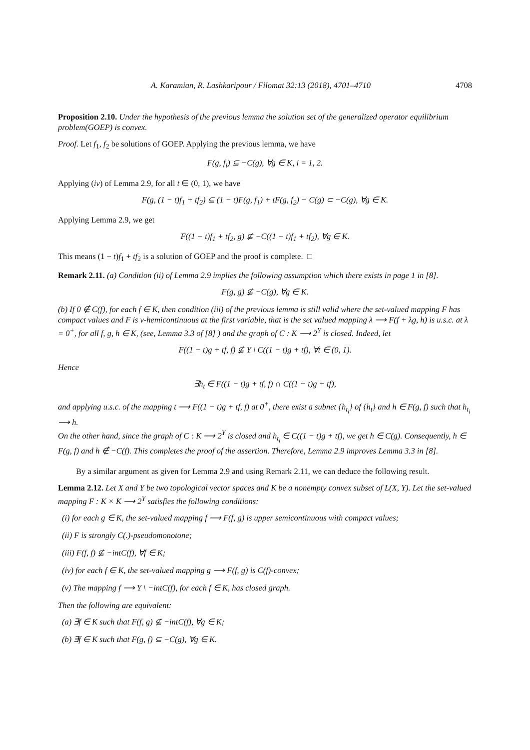A. Karamian, R. Lashkaripour / Filomat 32:13 (2018), 4701–4710 4708
Proposition 2.10. Under the hypothesis of the previous lemma the solution set of the generalized operator equilibrium problem(GOEP) is convex.
Proof. Let f<sub>1</sub>, f<sub>2</sub> be solutions of GOEP. Applying the previous lemma, we have
F(g, f<sub>i</sub>) ⊆ −C(g), ∀g ∈ K, i = 1, 2.
Applying (iv) of Lemma 2.9, for all t ∈ (0, 1), we have
F(g, (1 − t)f<sub>1</sub> + tf<sub>2</sub>) ⊆ (1 − t)F(g, f<sub>1</sub>) + tF(g, f<sub>2</sub>) − C(g) ⊂ −C(g), ∀g ∈ K.
Applying Lemma 2.9, we get
F((1 − t)f<sub>1</sub> + tf<sub>2</sub>, g) ⊈ −C((1 − t)f<sub>1</sub> + tf<sub>2</sub>), ∀g ∈ K.
This means (1 − t)f<sub>1</sub> + tf<sub>2</sub> is a solution of GOEP and the proof is complete. □
Remark 2.11. (a) Condition (ii) of Lemma 2.9 implies the following assumption which there exists in page 1 in [8].
F(g, g) ⊈ −C(g), ∀g ∈ K.
(b) If 0 ∉ C(f), for each f ∈ K, then condition (iii) of the previous lemma is still valid where the set-valued mapping F has compact values and F is v-hemicontinuous at the first variable, that is the set valued mapping λ ⟶ F(f + λg, h) is u.s.c. at λ = 0<sup>+</sup>, for all f, g, h ∈ K, (see, Lemma 3.3 of [8] ) and the graph of C : K ⟶ 2<sup>Y</sup> is closed. Indeed, let
F((1 − t)g + tf, f) ⊈ Y \ C((1 − t)g + tf), ∀t ∈ (0, 1).
Hence
∃h<sub>t</sub> ∈ F((1 − t)g + tf, f) ∩ C((1 − t)g + tf),
and applying u.s.c. of the mapping t ⟶ F((1 − t)g + tf, f) at 0<sup>+</sup>, there exist a subnet {h<sub>t<sub>i</sub></sub>} of {h<sub>t</sub>} and h ∈ F(g, f) such that h<sub>t<sub>i</sub></sub> ⟶ h.
On the other hand, since the graph of C : K ⟶ 2<sup>Y</sup> is closed and h<sub>t<sub>i</sub></sub> ∈ C((1 − t)g + tf), we get h ∈ C(g). Consequently, h ∈ F(g, f) and h ∉ −C(f). This completes the proof of the assertion. Therefore, Lemma 2.9 improves Lemma 3.3 in [8].
By a similar argument as given for Lemma 2.9 and using Remark 2.11, we can deduce the following result.
Lemma 2.12. Let X and Y be two topological vector spaces and K be a nonempty convex subset of L(X, Y). Let the set-valued mapping F : K × K ⟶ 2<sup>Y</sup> satisfies the following conditions:
(i) for each g ∈ K, the set-valued mapping f ⟶ F(f, g) is upper semicontinuous with compact values;
(ii) F is strongly C(.)-pseudomonotone;
(iii) F(f, f) ⊈ −intC(f), ∀f ∈ K;
(iv) for each f ∈ K, the set-valued mapping g ⟶ F(f, g) is C(f)-convex;
(v) The mapping f ⟶ Y \ −intC(f), for each f ∈ K, has closed graph.
Then the following are equivalent:
(a) ∃f ∈ K such that F(f, g) ⊈ −intC(f), ∀g ∈ K;
(b) ∃f ∈ K such that F(g, f) ⊆ −C(g), ∀g ∈ K.